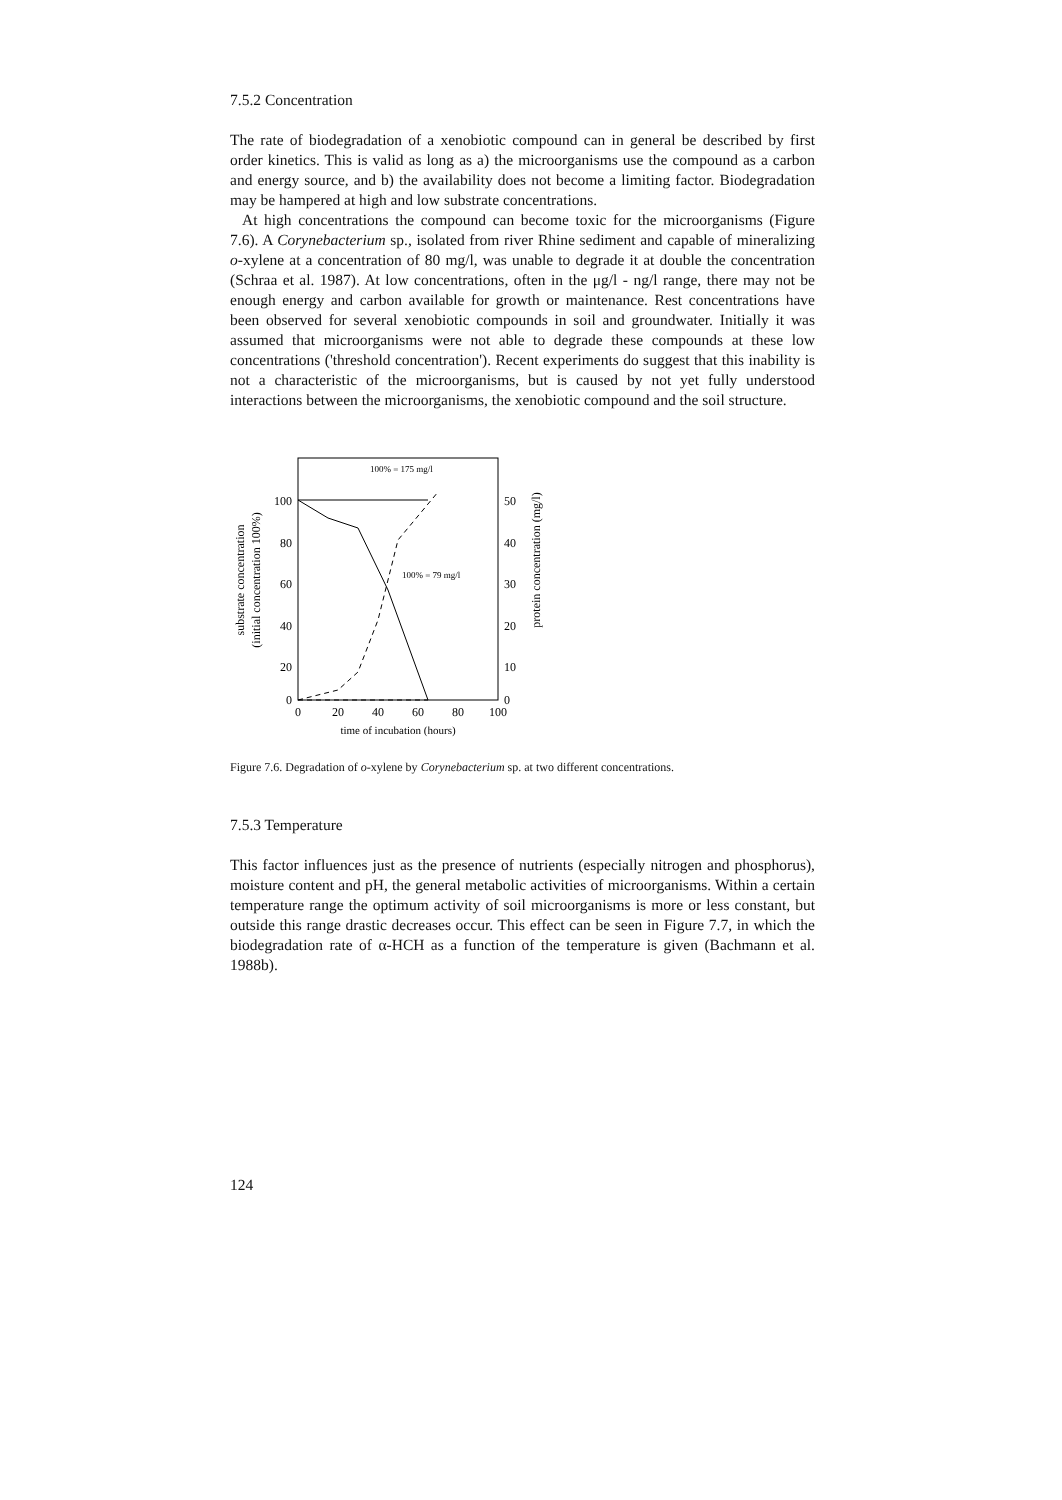7.5.2 Concentration
The rate of biodegradation of a xenobiotic compound can in general be described by first order kinetics. This is valid as long as a) the microorganisms use the compound as a carbon and energy source, and b) the availability does not become a limiting factor. Biodegradation may be hampered at high and low substrate concentrations.
At high concentrations the compound can become toxic for the microorganisms (Figure 7.6). A Corynebacterium sp., isolated from river Rhine sediment and capable of mineralizing o-xylene at a concentration of 80 mg/l, was unable to degrade it at double the concentration (Schraa et al. 1987). At low concentrations, often in the μg/l - ng/l range, there may not be enough energy and carbon available for growth or maintenance. Rest concentrations have been observed for several xenobiotic compounds in soil and groundwater. Initially it was assumed that microorganisms were not able to degrade these compounds at these low concentrations ('threshold concentration'). Recent experiments do suggest that this inability is not a characteristic of the microorganisms, but is caused by not yet fully understood interactions between the microorganisms, the xenobiotic compound and the soil structure.
substrate concentration
(initial concentration 100%)
protein concentration (mg/l)
100
80
60
40
20
0
50
40
30
20
10
0
0
20
40
60
80
100
time of incubation (hours)
100% = 175 mg/l
100% = 79 mg/l
Figure 7.6. Degradation of o-xylene by Corynebacterium sp. at two different concentrations.
7.5.3 Temperature
This factor influences just as the presence of nutrients (especially nitrogen and phosphorus), moisture content and pH, the general metabolic activities of microorganisms. Within a certain temperature range the optimum activity of soil microorganisms is more or less constant, but outside this range drastic decreases occur. This effect can be seen in Figure 7.7, in which the biodegradation rate of α-HCH as a function of the temperature is given (Bachmann et al. 1988b).
124